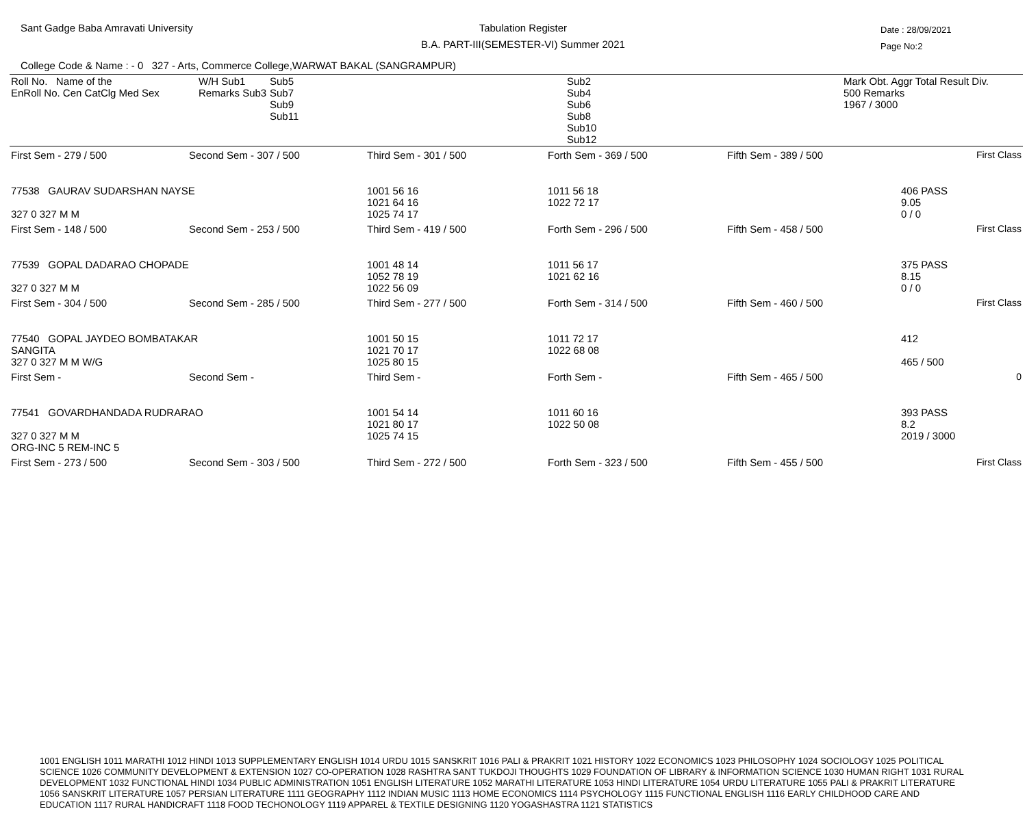Sant Gadge Baba Amravati University
Tabulation Register
B.A. PART-III(SEMESTER-VI) Summer 2021
Date : 28/09/2021
Page No:2
College Code & Name : - 0 327 - Arts, Commerce College,WARWAT BAKAL (SANGRAMPUR)
| Roll No. Name of the EnRoll No. Cen CatClg Med Sex | W/H Sub1 Remarks Sub3 | Sub5 Sub7 Sub9 Sub11 | Sub2 Sub4 Sub6 Sub8 Sub10 Sub12 | Mark Obt. Aggr Total Result Div. 500 Remarks 1967 / 3000 |
| --- | --- | --- | --- | --- |
| First Sem - 279 / 500 | Second Sem - 307 / 500 | Third Sem - 301 / 500 | Forth Sem - 369 / 500 | Fifth Sem - 389 / 500 | First Class |
| 77538 GAURAV SUDARSHAN NAYSE 327 0 327 M M | | 1001 56 16 1021 64 16 1025 74 17 | 1011 56 18 1022 72 17 | | 406 PASS 9.05 0 / 0 |
| First Sem - 148 / 500 | Second Sem - 253 / 500 | Third Sem - 419 / 500 | Forth Sem - 296 / 500 | Fifth Sem - 458 / 500 | First Class |
| 77539 GOPAL DADARAO CHOPADE 327 0 327 M M | | 1001 48 14 1052 78 19 1022 56 09 | 1011 56 17 1021 62 16 | | 375 PASS 8.15 0 / 0 |
| First Sem - 304 / 500 | Second Sem - 285 / 500 | Third Sem - 277 / 500 | Forth Sem - 314 / 500 | Fifth Sem - 460 / 500 | First Class |
| 77540 GOPAL JAYDEO BOMBATAKAR SANGITA 327 0 327 M M W/G | | 1001 50 15 1021 70 17 1025 80 15 | 1011 72 17 1022 68 08 | | 412 465 / 500 |
| First Sem - | Second Sem - | Third Sem - | Forth Sem - | Fifth Sem - 465 / 500 | 0 |
| 77541 GOVARDHANDADA RUDRARAO 327 0 327 M M ORG-INC 5 REM-INC 5 | | 1001 54 14 1021 80 17 1025 74 15 | 1011 60 16 1022 50 08 | | 393 PASS 8.2 2019 / 3000 |
| First Sem - 273 / 500 | Second Sem - 303 / 500 | Third Sem - 272 / 500 | Forth Sem - 323 / 500 | Fifth Sem - 455 / 500 | First Class |
1001 ENGLISH 1011 MARATHI 1012 HINDI 1013 SUPPLEMENTARY ENGLISH 1014 URDU 1015 SANSKRIT 1016 PALI & PRAKRIT 1021 HISTORY 1022 ECONOMICS 1023 PHILOSOPHY 1024 SOCIOLOGY 1025 POLITICAL SCIENCE 1026 COMMUNITY DEVELOPMENT & EXTENSION 1027 CO-OPERATION 1028 RASHTRA SANT TUKDOJI THOUGHTS 1029 FOUNDATION OF LIBRARY & INFORMATION SCIENCE 1030 HUMAN RIGHT 1031 RURAL DEVELOPMENT 1032 FUNCTIONAL HINDI 1034 PUBLIC ADMINISTRATION 1051 ENGLISH LITERATURE 1052 MARATHI LITERATURE 1053 HINDI LITERATURE 1054 URDU LITERATURE 1055 PALI & PRAKRIT LITERATURE 1056 SANSKRIT LITERATURE 1057 PERSIAN LITERATURE 1111 GEOGRAPHY 1112 INDIAN MUSIC 1113 HOME ECONOMICS 1114 PSYCHOLOGY 1115 FUNCTIONAL ENGLISH 1116 EARLY CHILDHOOD CARE AND EDUCATION 1117 RURAL HANDICRAFT 1118 FOOD TECHONOLOGY 1119 APPAREL & TEXTILE DESIGNING 1120 YOGASHASTRA 1121 STATISTICS